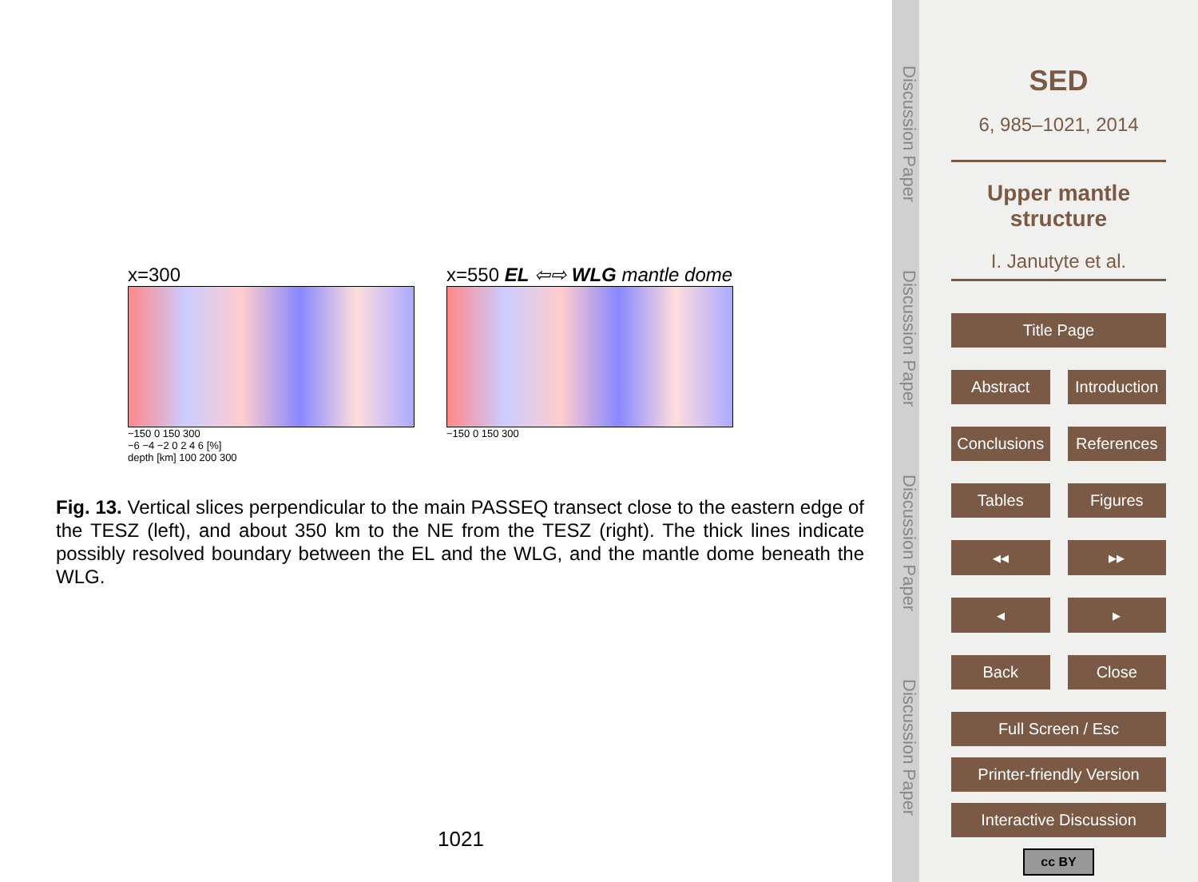x=300
−150 0 150 300
−6 −4 −2 0 2 4 6 [%]
depth [km] 100 200 300
x=550 EL ⇦⇨ WLG mantle dome
−150 0 150 300
Fig. 13. Vertical slices perpendicular to the main PASSEQ transect close to the eastern edge of the TESZ (left), and about 350 km to the NE from the TESZ (right). The thick lines indicate possibly resolved boundary between the EL and the WLG, and the mantle dome beneath the WLG.
1021
Discussion Paper Discussion Paper Discussion Paper Discussion Paper
SED
6, 985–1021, 2014
Upper mantle structure
I. Janutyte et al.
Title Page
Abstract Introduction
Conclusions References
Tables Figures
◂◂ ▸▸
◂ ▸
Back Close
Full Screen / Esc
Printer-friendly Version
Interactive Discussion
cc BY